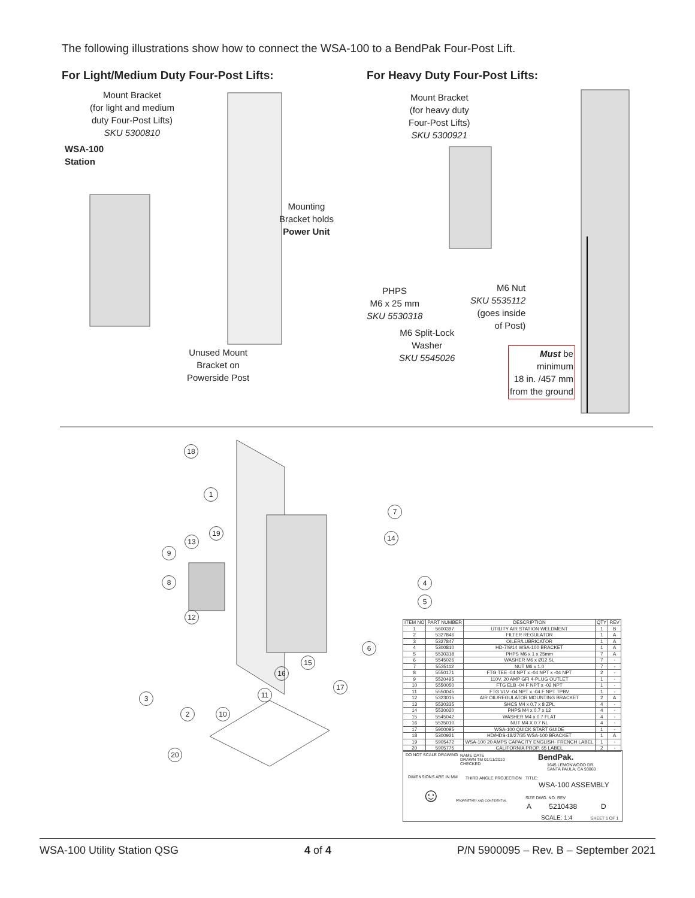The following illustrations show how to connect the WSA-100 to a BendPak Four-Post Lift.
For Light/Medium Duty Four-Post Lifts: For Heavy Duty Four-Post Lifts:
Mount Bracket
(for light and medium
duty Four-Post Lifts)
SKU 5300810
WSA-100
Station
Mounting
Bracket holds
Power Unit
Unused Mount
Bracket on
Powerside Post
Mount Bracket
(for heavy duty
Four-Post Lifts)
SKU 5300921
PHPS
M6 x 25 mm
SKU 5530318
M6 Nut
SKU 5535112
(goes inside
of Post)
M6 Split-Lock
Washer
SKU 5545026
Must be
minimum
18 in. /457 mm
from the ground
18
1
7
19
13 14
9
8 4
5
12
6
15
16
17
11
3
2 10
20
| ITEM NO | PART NUMBER | DESCRIPTION | QTY | REV |
| --- | --- | --- | --- | --- |
| 1 | 5600397 | UTILITY AIR STATION WELDMENT | 1 | B |
| 2 | 5327846 | FILTER REGULATOR | 1 | A |
| 3 | 5327847 | OILER/LUBRICATOR | 1 | A |
| 4 | 5300810 | HD-7/9/14 WSA-100 BRACKET | 1 | A |
| 5 | 5530318 | PHPS M6 x 1 x 25mm | 7 | A |
| 6 | 5545026 | WASHER M6 x Ø12 SL | 7 | - |
| 7 | 5535112 | NUT M6 x 1.0 | 7 | - |
| 8 | 5550171 | FTG TEE -04 NPT x -04 NPT x -04 NPT | 2 | - |
| 9 | 5520495 | 110V, 20 AMP GFI 4-PLUG OUTLET | 1 | - |
| 10 | 5550050 | FTG ELB -04 F NPT x -02 NPT | 1 | - |
| 11 | 5550045 | FTG VLV -04 NPT x -04 F NPT TPBV | 1 | - |
| 12 | 5323015 | AIR OIL/REGULATOR MOUNTING BRACKET | 2 | A |
| 13 | 5530335 | SHCS M4 x 0.7 x 8 ZPL | 4 | - |
| 14 | 5530020 | PHPS M4 x 0.7 x 12 | 4 | - |
| 15 | 5545042 | WASHER M4 x 0.7 FLAT | 4 | - |
| 16 | 5535010 | NUT M4 X 0.7 NL | 4 | - |
| 17 | 5900095 | WSA-100 QUICK START GUIDE | 1 | - |
| 18 | 5300921 | HD/HDS-18/27/35 WSA-100 BRACKET | 1 | A |
| 19 | 5905472 | WSA-100 20 AMPS CAPACITY ENGLISH- FRENCH LABEL | 1 | - |
| 20 | 5905775 | CALIFORNIA PROP. 65 LABEL | 2 | - |
DO NOT SCALE DRAWING
NAME DATE
DRAWN TM 01/11/2010
CHECKED
BendPak.
1645 LEMONWOOD DR.
SANTA PAULA, CA 93060
DIMENSIONS ARE IN MM THIRD ANGLE PROJECTION TITLE:
WSA-100 ASSEMBLY
☺ PROPRIETARY AND CONFIDENTIAL SIZE DWG. NO. REV
A 5210438 D
SCALE: 1:4 SHEET 1 OF 1
WSA-100 Utility Station QSG 4 of 4 P/N 5900095 – Rev. B – September 2021